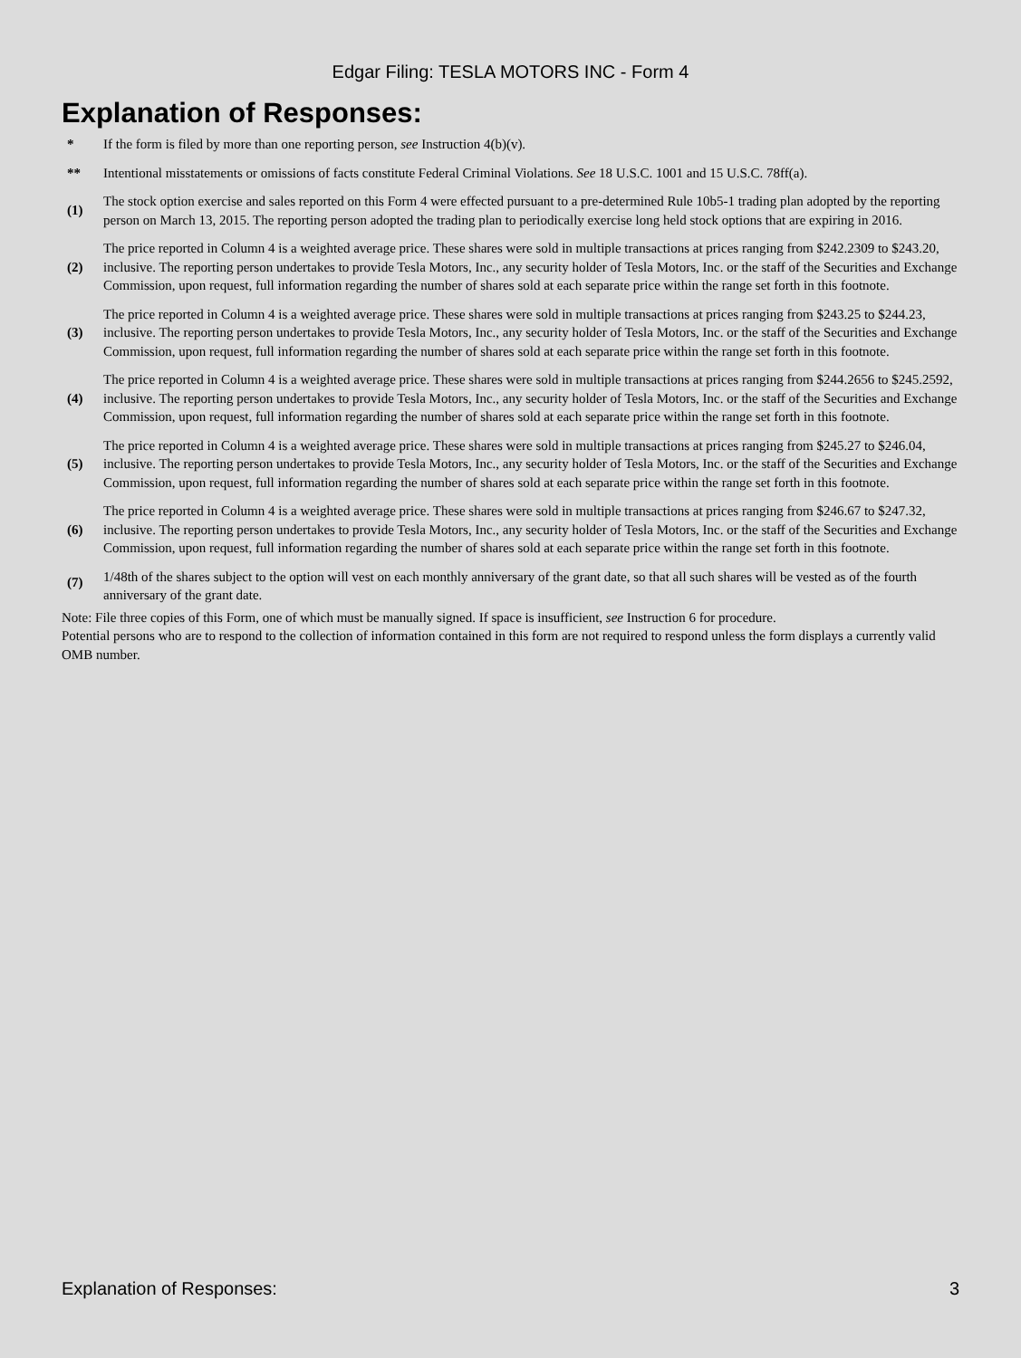Edgar Filing: TESLA MOTORS INC - Form 4
Explanation of Responses:
| * | If the form is filed by more than one reporting person, see Instruction 4(b)(v). |
| ** | Intentional misstatements or omissions of facts constitute Federal Criminal Violations. See 18 U.S.C. 1001 and 15 U.S.C. 78ff(a). |
| (1) | The stock option exercise and sales reported on this Form 4 were effected pursuant to a pre-determined Rule 10b5-1 trading plan adopted by the reporting person on March 13, 2015. The reporting person adopted the trading plan to periodically exercise long held stock options that are expiring in 2016. |
| (2) | The price reported in Column 4 is a weighted average price. These shares were sold in multiple transactions at prices ranging from $242.2309 to $243.20, inclusive. The reporting person undertakes to provide Tesla Motors, Inc., any security holder of Tesla Motors, Inc. or the staff of the Securities and Exchange Commission, upon request, full information regarding the number of shares sold at each separate price within the range set forth in this footnote. |
| (3) | The price reported in Column 4 is a weighted average price. These shares were sold in multiple transactions at prices ranging from $243.25 to $244.23, inclusive. The reporting person undertakes to provide Tesla Motors, Inc., any security holder of Tesla Motors, Inc. or the staff of the Securities and Exchange Commission, upon request, full information regarding the number of shares sold at each separate price within the range set forth in this footnote. |
| (4) | The price reported in Column 4 is a weighted average price. These shares were sold in multiple transactions at prices ranging from $244.2656 to $245.2592, inclusive. The reporting person undertakes to provide Tesla Motors, Inc., any security holder of Tesla Motors, Inc. or the staff of the Securities and Exchange Commission, upon request, full information regarding the number of shares sold at each separate price within the range set forth in this footnote. |
| (5) | The price reported in Column 4 is a weighted average price. These shares were sold in multiple transactions at prices ranging from $245.27 to $246.04, inclusive. The reporting person undertakes to provide Tesla Motors, Inc., any security holder of Tesla Motors, Inc. or the staff of the Securities and Exchange Commission, upon request, full information regarding the number of shares sold at each separate price within the range set forth in this footnote. |
| (6) | The price reported in Column 4 is a weighted average price. These shares were sold in multiple transactions at prices ranging from $246.67 to $247.32, inclusive. The reporting person undertakes to provide Tesla Motors, Inc., any security holder of Tesla Motors, Inc. or the staff of the Securities and Exchange Commission, upon request, full information regarding the number of shares sold at each separate price within the range set forth in this footnote. |
| (7) | 1/48th of the shares subject to the option will vest on each monthly anniversary of the grant date, so that all such shares will be vested as of the fourth anniversary of the grant date. |
Note: File three copies of this Form, one of which must be manually signed. If space is insufficient, see Instruction 6 for procedure.
Potential persons who are to respond to the collection of information contained in this form are not required to respond unless the form displays a currently valid OMB number.
Explanation of Responses: 3